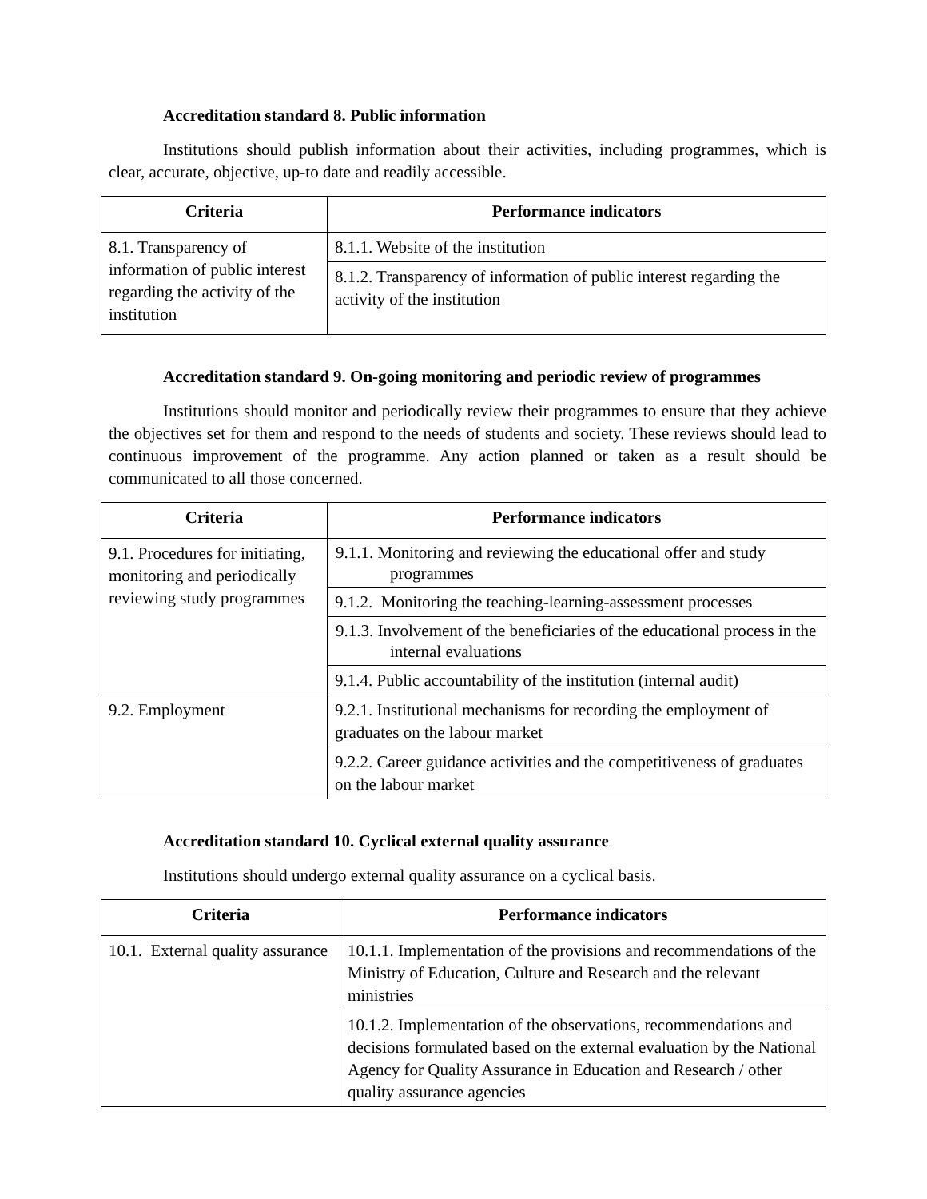Accreditation standard 8. Public information
Institutions should publish information about their activities, including programmes, which is clear, accurate, objective, up-to date and readily accessible.
| Criteria | Performance indicators |
| --- | --- |
| 8.1. Transparency of information of public interest regarding the activity of the institution | 8.1.1. Website of the institution |
| | 8.1.2. Transparency of information of public interest regarding the activity of the institution |
Accreditation standard 9. On-going monitoring and periodic review of programmes
Institutions should monitor and periodically review their programmes to ensure that they achieve the objectives set for them and respond to the needs of students and society. These reviews should lead to continuous improvement of the programme. Any action planned or taken as a result should be communicated to all those concerned.
| Criteria | Performance indicators |
| --- | --- |
| 9.1. Procedures for initiating, monitoring and periodically reviewing study programmes | 9.1.1. Monitoring and reviewing the educational offer and study programmes |
| | 9.1.2. Monitoring the teaching-learning-assessment processes |
| | 9.1.3. Involvement of the beneficiaries of the educational process in the internal evaluations |
| | 9.1.4. Public accountability of the institution (internal audit) |
| 9.2. Employment | 9.2.1. Institutional mechanisms for recording the employment of graduates on the labour market |
| | 9.2.2. Career guidance activities and the competitiveness of graduates on the labour market |
Accreditation standard 10. Cyclical external quality assurance
Institutions should undergo external quality assurance on a cyclical basis.
| Criteria | Performance indicators |
| --- | --- |
| 10.1. External quality assurance | 10.1.1. Implementation of the provisions and recommendations of the Ministry of Education, Culture and Research and the relevant ministries |
| | 10.1.2. Implementation of the observations, recommendations and decisions formulated based on the external evaluation by the National Agency for Quality Assurance in Education and Research / other quality assurance agencies |